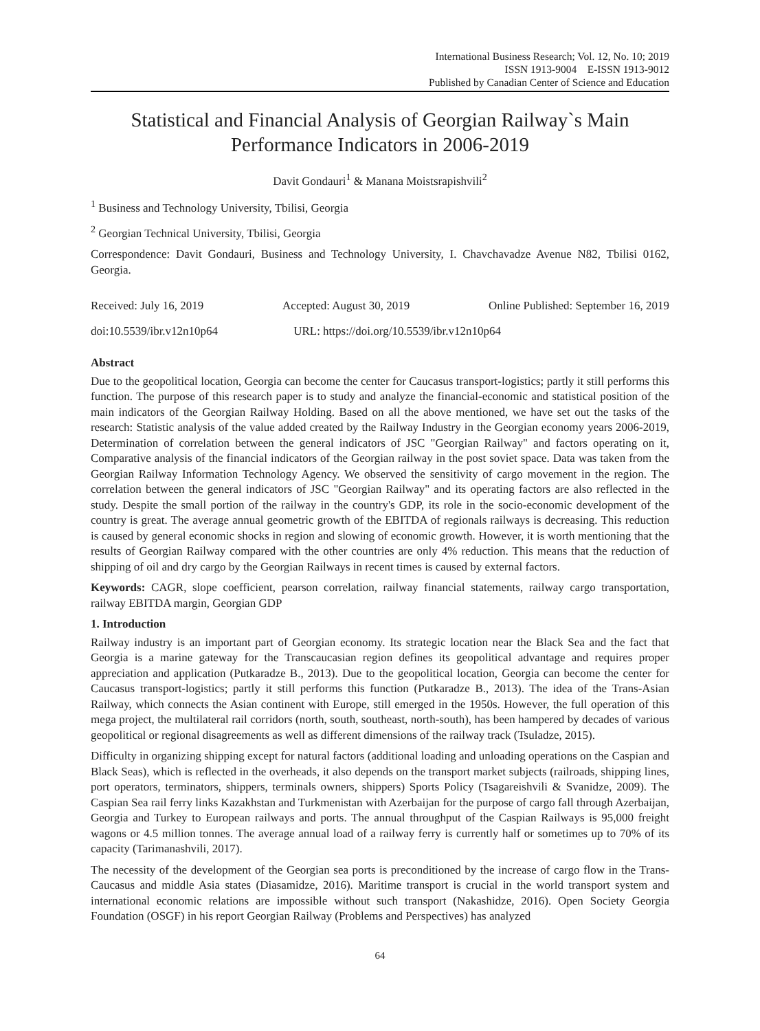International Business Research; Vol. 12, No. 10; 2019
ISSN 1913-9004 E-ISSN 1913-9012
Published by Canadian Center of Science and Education
Statistical and Financial Analysis of Georgian Railway`s Main Performance Indicators in 2006-2019
Davit Gondauri<sup>1</sup> & Manana Moistsrapishvili<sup>2</sup>
<sup>1</sup> Business and Technology University, Tbilisi, Georgia
<sup>2</sup> Georgian Technical University, Tbilisi, Georgia
Correspondence: Davit Gondauri, Business and Technology University, I. Chavchavadze Avenue N82, Tbilisi 0162, Georgia.
Received: July 16, 2019 Accepted: August 30, 2019 Online Published: September 16, 2019
doi:10.5539/ibr.v12n10p64 URL: https://doi.org/10.5539/ibr.v12n10p64
Abstract
Due to the geopolitical location, Georgia can become the center for Caucasus transport-logistics; partly it still performs this function. The purpose of this research paper is to study and analyze the financial-economic and statistical position of the main indicators of the Georgian Railway Holding. Based on all the above mentioned, we have set out the tasks of the research: Statistic analysis of the value added created by the Railway Industry in the Georgian economy years 2006-2019, Determination of correlation between the general indicators of JSC "Georgian Railway" and factors operating on it, Comparative analysis of the financial indicators of the Georgian railway in the post soviet space. Data was taken from the Georgian Railway Information Technology Agency. We observed the sensitivity of cargo movement in the region. The correlation between the general indicators of JSC "Georgian Railway" and its operating factors are also reflected in the study. Despite the small portion of the railway in the country's GDP, its role in the socio-economic development of the country is great. The average annual geometric growth of the EBITDA of regionals railways is decreasing. This reduction is caused by general economic shocks in region and slowing of economic growth. However, it is worth mentioning that the results of Georgian Railway compared with the other countries are only 4% reduction. This means that the reduction of shipping of oil and dry cargo by the Georgian Railways in recent times is caused by external factors.
Keywords: CAGR, slope coefficient, pearson correlation, railway financial statements, railway cargo transportation, railway EBITDA margin, Georgian GDP
1. Introduction
Railway industry is an important part of Georgian economy. Its strategic location near the Black Sea and the fact that Georgia is a marine gateway for the Transcaucasian region defines its geopolitical advantage and requires proper appreciation and application (Putkaradze B., 2013). Due to the geopolitical location, Georgia can become the center for Caucasus transport-logistics; partly it still performs this function (Putkaradze B., 2013). The idea of the Trans-Asian Railway, which connects the Asian continent with Europe, still emerged in the 1950s. However, the full operation of this mega project, the multilateral rail corridors (north, south, southeast, north-south), has been hampered by decades of various geopolitical or regional disagreements as well as different dimensions of the railway track (Tsuladze, 2015).
Difficulty in organizing shipping except for natural factors (additional loading and unloading operations on the Caspian and Black Seas), which is reflected in the overheads, it also depends on the transport market subjects (railroads, shipping lines, port operators, terminators, shippers, terminals owners, shippers) Sports Policy (Tsagareishvili & Svanidze, 2009). The Caspian Sea rail ferry links Kazakhstan and Turkmenistan with Azerbaijan for the purpose of cargo fall through Azerbaijan, Georgia and Turkey to European railways and ports. The annual throughput of the Caspian Railways is 95,000 freight wagons or 4.5 million tonnes. The average annual load of a railway ferry is currently half or sometimes up to 70% of its capacity (Tarimanashvili, 2017).
The necessity of the development of the Georgian sea ports is preconditioned by the increase of cargo flow in the Trans-Caucasus and middle Asia states (Diasamidze, 2016). Maritime transport is crucial in the world transport system and international economic relations are impossible without such transport (Nakashidze, 2016). Open Society Georgia Foundation (OSGF) in his report Georgian Railway (Problems and Perspectives) has analyzed
64